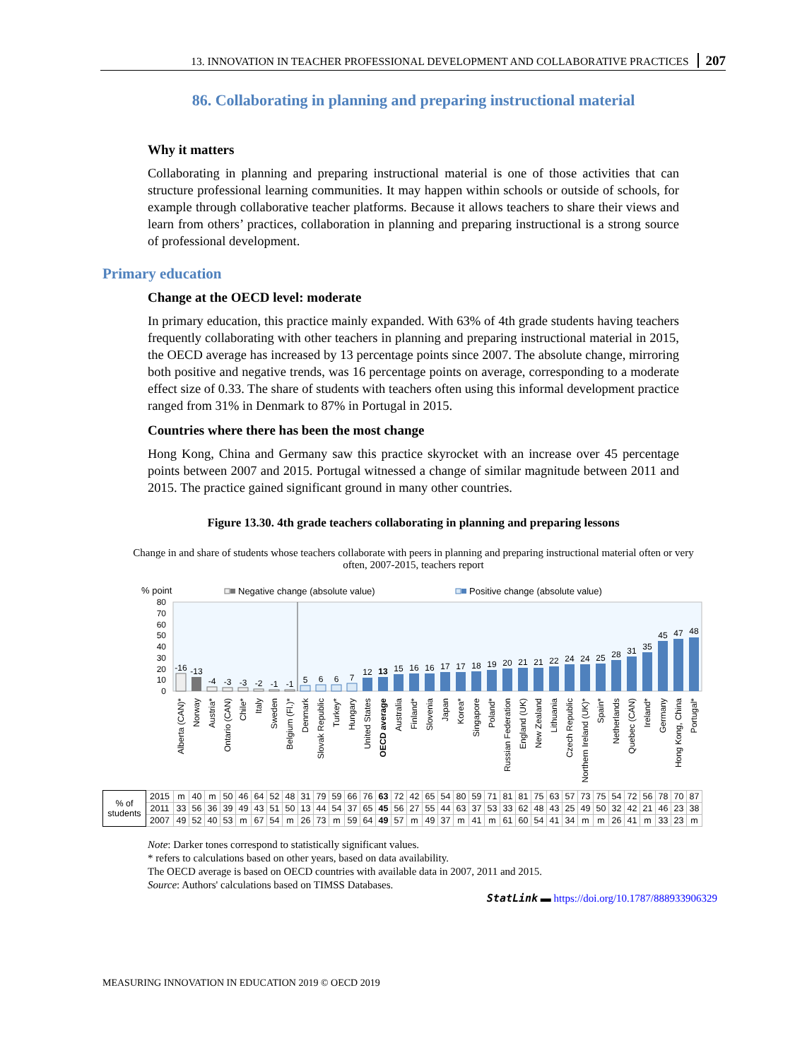13. INNOVATION IN TEACHER PROFESSIONAL DEVELOPMENT AND COLLABORATIVE PRACTICES 207
86. Collaborating in planning and preparing instructional material
Why it matters
Collaborating in planning and preparing instructional material is one of those activities that can structure professional learning communities. It may happen within schools or outside of schools, for example through collaborative teacher platforms. Because it allows teachers to share their views and learn from others’ practices, collaboration in planning and preparing instructional is a strong source of professional development.
Primary education
Change at the OECD level: moderate
In primary education, this practice mainly expanded. With 63% of 4th grade students having teachers frequently collaborating with other teachers in planning and preparing instructional material in 2015, the OECD average has increased by 13 percentage points since 2007. The absolute change, mirroring both positive and negative trends, was 16 percentage points on average, corresponding to a moderate effect size of 0.33. The share of students with teachers often using this informal development practice ranged from 31% in Denmark to 87% in Portugal in 2015.
Countries where there has been the most change
Hong Kong, China and Germany saw this practice skyrocket with an increase over 45 percentage points between 2007 and 2015. Portugal witnessed a change of similar magnitude between 2011 and 2015. The practice gained significant ground in many other countries.
Figure 13.30. 4th grade teachers collaborating in planning and preparing lessons
Change in and share of students whose teachers collaborate with peers in planning and preparing instructional material often or very often, 2007-2015, teachers report
% point
Negative change (absolute value)
Positive change (absolute value)
80
70
60
50
40
30
20
10
0
-16
-13
-4
-3
-3
-2
-1
-1
5
6
6
7
12
13
15
16
16
17
17
18
19
20
21
21
22
24
24
25
28
31
35
45
47
48
Alberta (CAN)*
Norway
Austria*
Ontario (CAN)
Chile*
Italy
Sweden
Belgium (Fl.)*
Denmark
Slovak Republic
Turkey*
Hungary
United States
OECD average
Australia
Finland*
Slovenia
Japan
Korea*
Singapore
Poland*
Russian Federation
England (UK)
New Zealand
Lithuania
Czech Republic
Northern Ireland (UK)*
Spain*
Netherlands
Quebec (CAN)
Ireland*
Germany
Hong Kong, China
Portugal*
| % of students | 2015 | m | 40 | m | 50 | 46 | 64 | 52 | 48 | 31 | 79 | 59 | 66 | 76 | 63 | 72 | 42 | 65 | 54 | 80 | 59 | 71 | 81 | 81 | 75 | 63 | 57 | 73 | 75 | 54 | 72 | 56 | 78 | 70 | 87 |
| | 2011 | 33 | 56 | 36 | 39 | 49 | 43 | 51 | 50 | 13 | 44 | 54 | 37 | 65 | 45 | 56 | 27 | 55 | 44 | 63 | 37 | 53 | 33 | 62 | 48 | 43 | 25 | 49 | 50 | 32 | 42 | 21 | 46 | 23 | 38 |
| | 2007 | 49 | 52 | 40 | 53 | m | 67 | 54 | m | 26 | 73 | m | 59 | 64 | 49 | 57 | m | 49 | 37 | m | 41 | m | 61 | 60 | 54 | 41 | 34 | m | m | 26 | 41 | m | 33 | 23 | m |
Note: Darker tones correspond to statistically significant values.
* refers to calculations based on other years, based on data availability.
The OECD average is based on OECD countries with available data in 2007, 2011 and 2015.
Source: Authors' calculations based on TIMSS Databases.
StatLink ▬ https://doi.org/10.1787/888933906329
MEASURING INNOVATION IN EDUCATION 2019 © OECD 2019